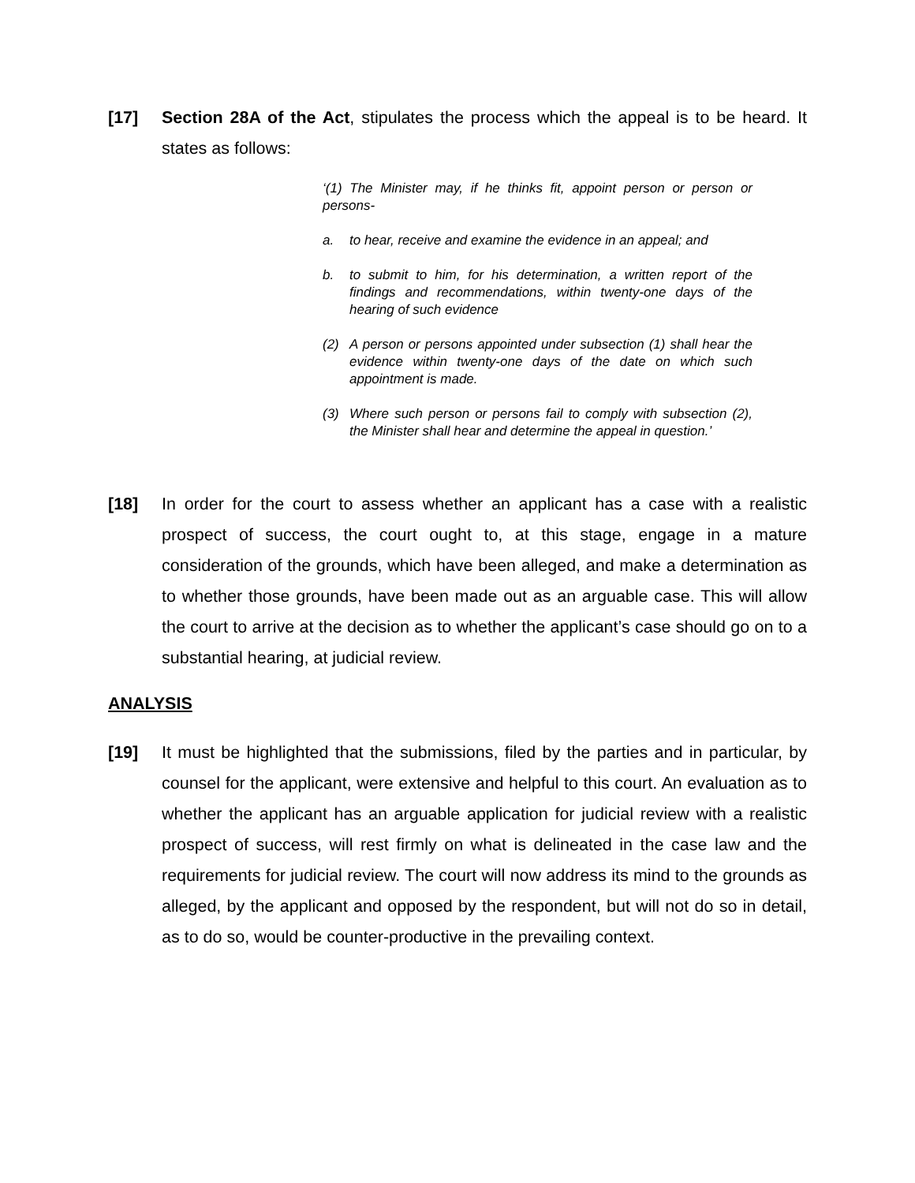[17] Section 28A of the Act, stipulates the process which the appeal is to be heard. It states as follows:
‘(1) The Minister may, if he thinks fit, appoint person or person or persons-
a. to hear, receive and examine the evidence in an appeal; and
b. to submit to him, for his determination, a written report of the findings and recommendations, within twenty-one days of the hearing of such evidence
(2) A person or persons appointed under subsection (1) shall hear the evidence within twenty-one days of the date on which such appointment is made.
(3) Where such person or persons fail to comply with subsection (2), the Minister shall hear and determine the appeal in question.’
[18] In order for the court to assess whether an applicant has a case with a realistic prospect of success, the court ought to, at this stage, engage in a mature consideration of the grounds, which have been alleged, and make a determination as to whether those grounds, have been made out as an arguable case. This will allow the court to arrive at the decision as to whether the applicant’s case should go on to a substantial hearing, at judicial review.
ANALYSIS
[19] It must be highlighted that the submissions, filed by the parties and in particular, by counsel for the applicant, were extensive and helpful to this court. An evaluation as to whether the applicant has an arguable application for judicial review with a realistic prospect of success, will rest firmly on what is delineated in the case law and the requirements for judicial review. The court will now address its mind to the grounds as alleged, by the applicant and opposed by the respondent, but will not do so in detail, as to do so, would be counter-productive in the prevailing context.